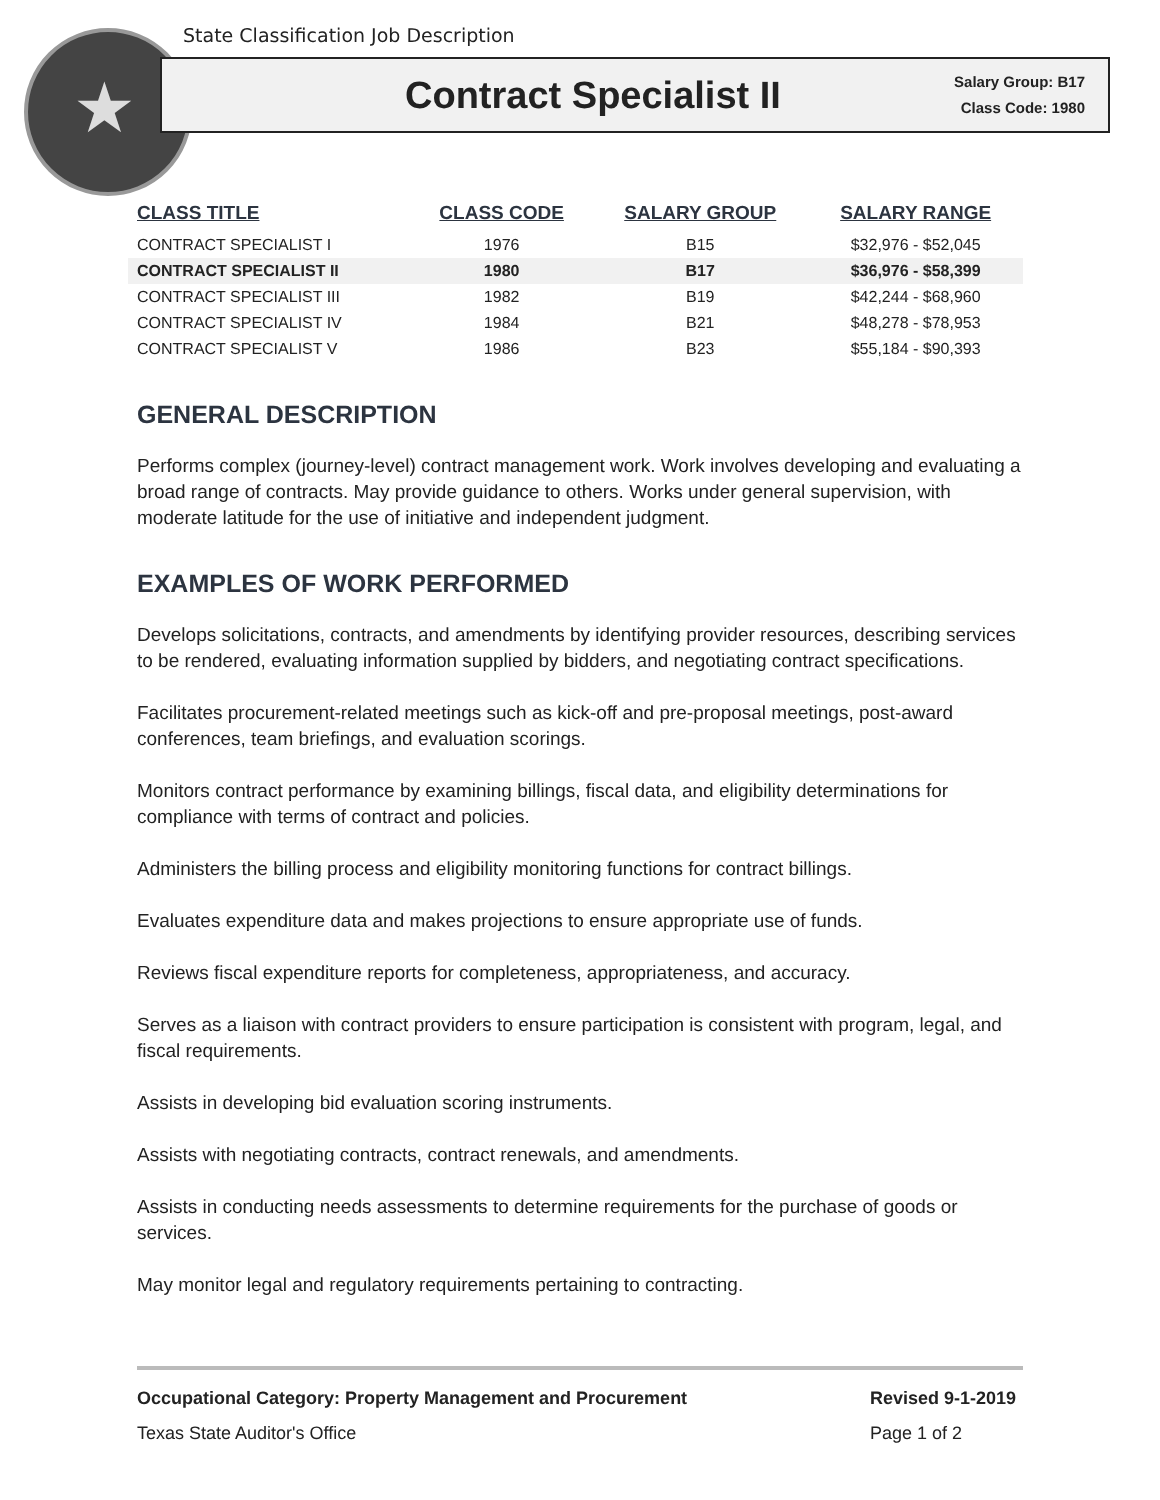State Classification Job Description
★
Contract Specialist II
Salary Group: B17
Class Code: 1980
| CLASS TITLE | CLASS CODE | SALARY GROUP | SALARY RANGE |
| --- | --- | --- | --- |
| CONTRACT SPECIALIST I | 1976 | B15 | $32,976 - $52,045 |
| CONTRACT SPECIALIST II | 1980 | B17 | $36,976 - $58,399 |
| CONTRACT SPECIALIST III | 1982 | B19 | $42,244 - $68,960 |
| CONTRACT SPECIALIST IV | 1984 | B21 | $48,278 - $78,953 |
| CONTRACT SPECIALIST V | 1986 | B23 | $55,184 - $90,393 |
GENERAL DESCRIPTION
Performs complex (journey-level) contract management work. Work involves developing and evaluating a broad range of contracts. May provide guidance to others. Works under general supervision, with moderate latitude for the use of initiative and independent judgment.
EXAMPLES OF WORK PERFORMED
Develops solicitations, contracts, and amendments by identifying provider resources, describing services to be rendered, evaluating information supplied by bidders, and negotiating contract specifications.
Facilitates procurement-related meetings such as kick-off and pre-proposal meetings, post-award conferences, team briefings, and evaluation scorings.
Monitors contract performance by examining billings, fiscal data, and eligibility determinations for compliance with terms of contract and policies.
Administers the billing process and eligibility monitoring functions for contract billings.
Evaluates expenditure data and makes projections to ensure appropriate use of funds.
Reviews fiscal expenditure reports for completeness, appropriateness, and accuracy.
Serves as a liaison with contract providers to ensure participation is consistent with program, legal, and fiscal requirements.
Assists in developing bid evaluation scoring instruments.
Assists with negotiating contracts, contract renewals, and amendments.
Assists in conducting needs assessments to determine requirements for the purchase of goods or services.
May monitor legal and regulatory requirements pertaining to contracting.
Occupational Category: Property Management and Procurement Revised 9-1-2019
Texas State Auditor's Office Page 1 of 2